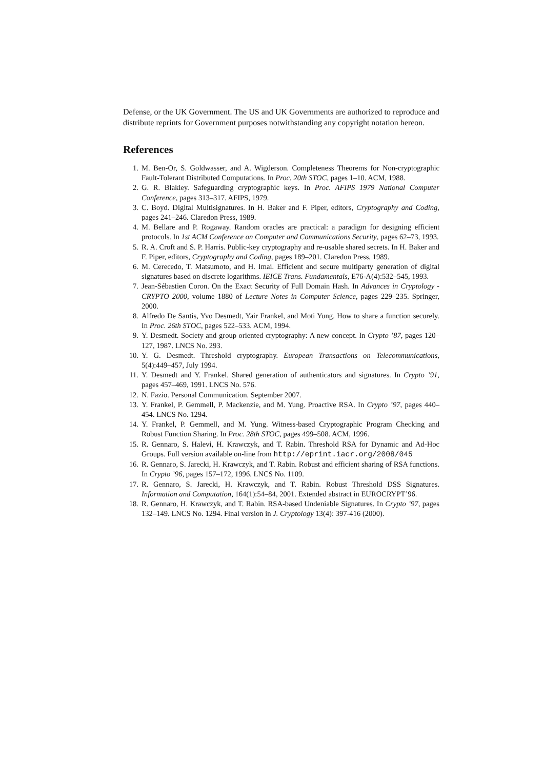Defense, or the UK Government. The US and UK Governments are authorized to reproduce and distribute reprints for Government purposes notwithstanding any copyright notation hereon.
References
1. M. Ben-Or, S. Goldwasser, and A. Wigderson. Completeness Theorems for Non-cryptographic Fault-Tolerant Distributed Computations. In Proc. 20th STOC, pages 1–10. ACM, 1988.
2. G. R. Blakley. Safeguarding cryptographic keys. In Proc. AFIPS 1979 National Computer Conference, pages 313–317. AFIPS, 1979.
3. C. Boyd. Digital Multisignatures. In H. Baker and F. Piper, editors, Cryptography and Coding, pages 241–246. Claredon Press, 1989.
4. M. Bellare and P. Rogaway. Random oracles are practical: a paradigm for designing efficient protocols. In 1st ACM Conference on Computer and Communications Security, pages 62–73, 1993.
5. R. A. Croft and S. P. Harris. Public-key cryptography and re-usable shared secrets. In H. Baker and F. Piper, editors, Cryptography and Coding, pages 189–201. Claredon Press, 1989.
6. M. Cerecedo, T. Matsumoto, and H. Imai. Efficient and secure multiparty generation of digital signatures based on discrete logarithms. IEICE Trans. Fundamentals, E76-A(4):532–545, 1993.
7. Jean-Sébastien Coron. On the Exact Security of Full Domain Hash. In Advances in Cryptology - CRYPTO 2000, volume 1880 of Lecture Notes in Computer Science, pages 229–235. Springer, 2000.
8. Alfredo De Santis, Yvo Desmedt, Yair Frankel, and Moti Yung. How to share a function securely. In Proc. 26th STOC, pages 522–533. ACM, 1994.
9. Y. Desmedt. Society and group oriented cryptography: A new concept. In Crypto ’87, pages 120–127, 1987. LNCS No. 293.
10. Y. G. Desmedt. Threshold cryptography. European Transactions on Telecommunications, 5(4):449–457, July 1994.
11. Y. Desmedt and Y. Frankel. Shared generation of authenticators and signatures. In Crypto ’91, pages 457–469, 1991. LNCS No. 576.
12. N. Fazio. Personal Communication. September 2007.
13. Y. Frankel, P. Gemmell, P. Mackenzie, and M. Yung. Proactive RSA. In Crypto ’97, pages 440–454. LNCS No. 1294.
14. Y. Frankel, P. Gemmell, and M. Yung. Witness-based Cryptographic Program Checking and Robust Function Sharing. In Proc. 28th STOC, pages 499–508. ACM, 1996.
15. R. Gennaro, S. Halevi, H. Krawczyk, and T. Rabin. Threshold RSA for Dynamic and Ad-Hoc Groups. Full version available on-line from http://eprint.iacr.org/2008/045
16. R. Gennaro, S. Jarecki, H. Krawczyk, and T. Rabin. Robust and efficient sharing of RSA functions. In Crypto ’96, pages 157–172, 1996. LNCS No. 1109.
17. R. Gennaro, S. Jarecki, H. Krawczyk, and T. Rabin. Robust Threshold DSS Signatures. Information and Computation, 164(1):54–84, 2001. Extended abstract in EUROCRYPT’96.
18. R. Gennaro, H. Krawczyk, and T. Rabin. RSA-based Undeniable Signatures. In Crypto ’97, pages 132–149. LNCS No. 1294. Final version in J. Cryptology 13(4): 397-416 (2000).